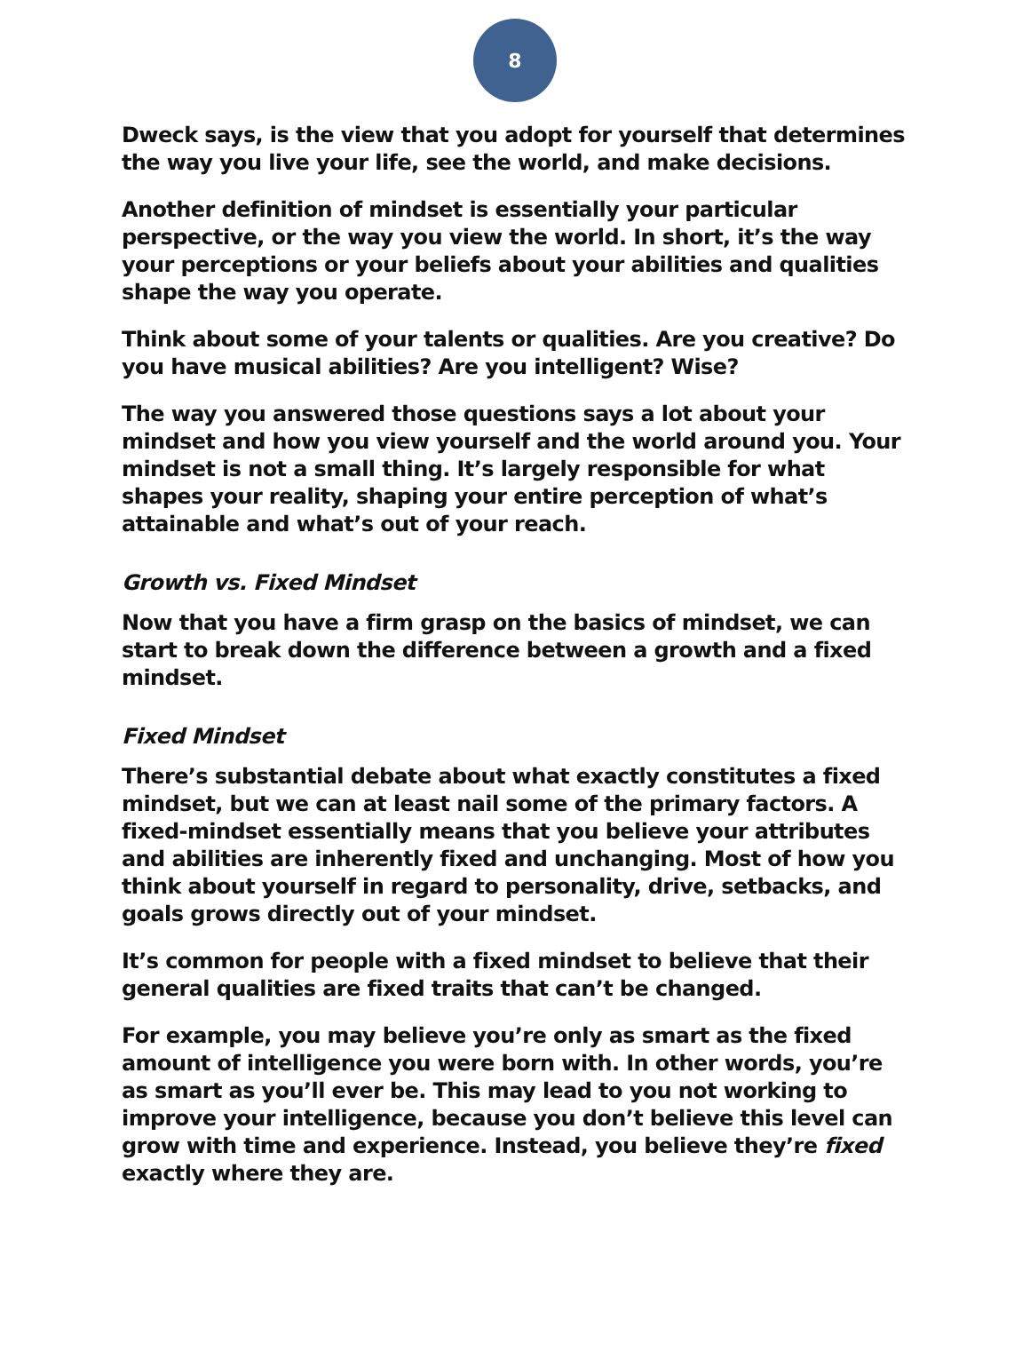8
Dweck says, is the view that you adopt for yourself that determines the way you live your life, see the world, and make decisions.
Another definition of mindset is essentially your particular perspective, or the way you view the world. In short, it’s the way your perceptions or your beliefs about your abilities and qualities shape the way you operate.
Think about some of your talents or qualities. Are you creative? Do you have musical abilities? Are you intelligent? Wise?
The way you answered those questions says a lot about your mindset and how you view yourself and the world around you. Your mindset is not a small thing. It’s largely responsible for what shapes your reality, shaping your entire perception of what’s attainable and what’s out of your reach.
Growth vs. Fixed Mindset
Now that you have a firm grasp on the basics of mindset, we can start to break down the difference between a growth and a fixed mindset.
Fixed Mindset
There’s substantial debate about what exactly constitutes a fixed mindset, but we can at least nail some of the primary factors. A fixed-mindset essentially means that you believe your attributes and abilities are inherently fixed and unchanging. Most of how you think about yourself in regard to personality, drive, setbacks, and goals grows directly out of your mindset.
It’s common for people with a fixed mindset to believe that their general qualities are fixed traits that can’t be changed.
For example, you may believe you’re only as smart as the fixed amount of intelligence you were born with. In other words, you’re as smart as you’ll ever be. This may lead to you not working to improve your intelligence, because you don’t believe this level can grow with time and experience. Instead, you believe they’re fixed exactly where they are.